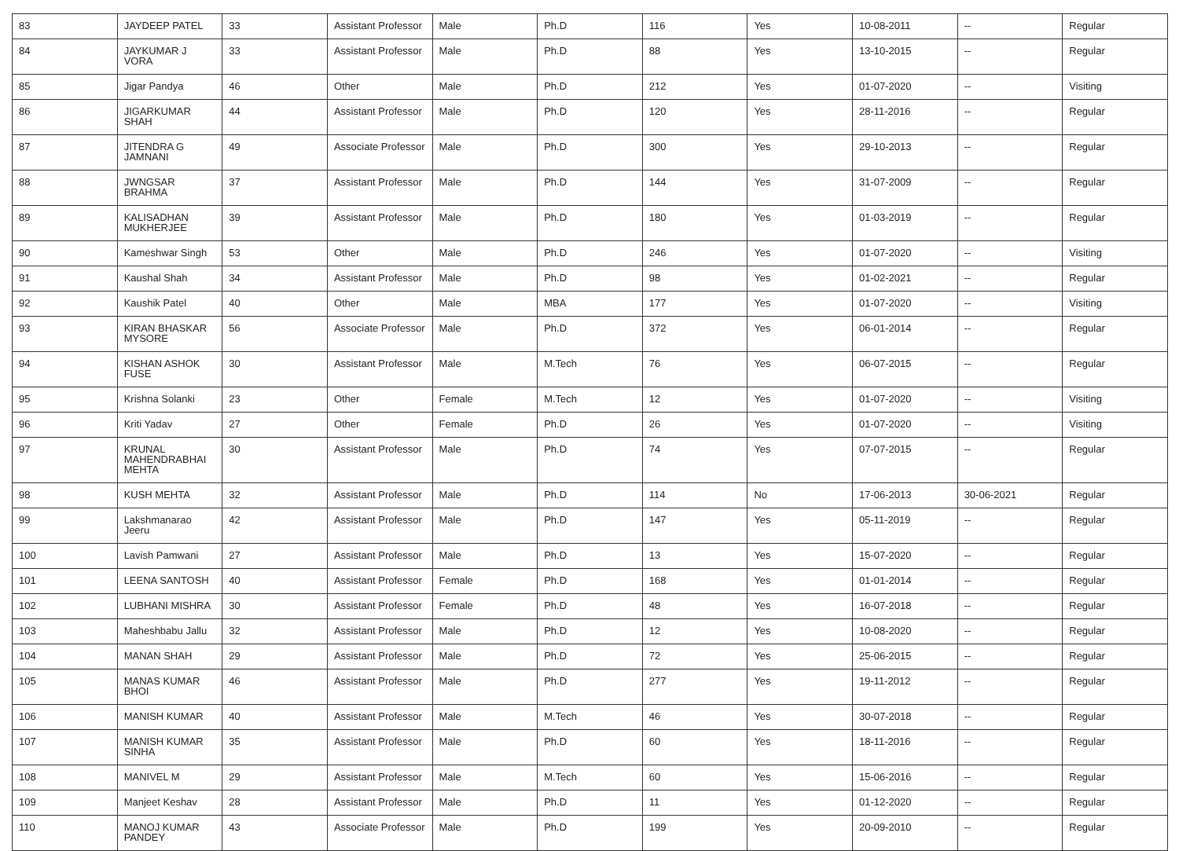| 83 | JAYDEEP PATEL | 33 | Assistant Professor | Male | Ph.D | 116 | Yes | 10-08-2011 | -- | Regular |
| 84 | JAYKUMAR J VORA | 33 | Assistant Professor | Male | Ph.D | 88 | Yes | 13-10-2015 | -- | Regular |
| 85 | Jigar Pandya | 46 | Other | Male | Ph.D | 212 | Yes | 01-07-2020 | -- | Visiting |
| 86 | JIGARKUMAR SHAH | 44 | Assistant Professor | Male | Ph.D | 120 | Yes | 28-11-2016 | -- | Regular |
| 87 | JITENDRA G JAMNANI | 49 | Associate Professor | Male | Ph.D | 300 | Yes | 29-10-2013 | -- | Regular |
| 88 | JWNGSAR BRAHMA | 37 | Assistant Professor | Male | Ph.D | 144 | Yes | 31-07-2009 | -- | Regular |
| 89 | KALISADHAN MUKHERJEE | 39 | Assistant Professor | Male | Ph.D | 180 | Yes | 01-03-2019 | -- | Regular |
| 90 | Kameshwar Singh | 53 | Other | Male | Ph.D | 246 | Yes | 01-07-2020 | -- | Visiting |
| 91 | Kaushal Shah | 34 | Assistant Professor | Male | Ph.D | 98 | Yes | 01-02-2021 | -- | Regular |
| 92 | Kaushik Patel | 40 | Other | Male | MBA | 177 | Yes | 01-07-2020 | -- | Visiting |
| 93 | KIRAN BHASKAR MYSORE | 56 | Associate Professor | Male | Ph.D | 372 | Yes | 06-01-2014 | -- | Regular |
| 94 | KISHAN ASHOK FUSE | 30 | Assistant Professor | Male | M.Tech | 76 | Yes | 06-07-2015 | -- | Regular |
| 95 | Krishna Solanki | 23 | Other | Female | M.Tech | 12 | Yes | 01-07-2020 | -- | Visiting |
| 96 | Kriti Yadav | 27 | Other | Female | Ph.D | 26 | Yes | 01-07-2020 | -- | Visiting |
| 97 | KRUNAL MAHENDRABHAI MEHTA | 30 | Assistant Professor | Male | Ph.D | 74 | Yes | 07-07-2015 | -- | Regular |
| 98 | KUSH MEHTA | 32 | Assistant Professor | Male | Ph.D | 114 | No | 17-06-2013 | 30-06-2021 | Regular |
| 99 | Lakshmanarao Jeeru | 42 | Assistant Professor | Male | Ph.D | 147 | Yes | 05-11-2019 | -- | Regular |
| 100 | Lavish Pamwani | 27 | Assistant Professor | Male | Ph.D | 13 | Yes | 15-07-2020 | -- | Regular |
| 101 | LEENA SANTOSH | 40 | Assistant Professor | Female | Ph.D | 168 | Yes | 01-01-2014 | -- | Regular |
| 102 | LUBHANI MISHRA | 30 | Assistant Professor | Female | Ph.D | 48 | Yes | 16-07-2018 | -- | Regular |
| 103 | Maheshbabu Jallu | 32 | Assistant Professor | Male | Ph.D | 12 | Yes | 10-08-2020 | -- | Regular |
| 104 | MANAN SHAH | 29 | Assistant Professor | Male | Ph.D | 72 | Yes | 25-06-2015 | -- | Regular |
| 105 | MANAS KUMAR BHOI | 46 | Assistant Professor | Male | Ph.D | 277 | Yes | 19-11-2012 | -- | Regular |
| 106 | MANISH KUMAR | 40 | Assistant Professor | Male | M.Tech | 46 | Yes | 30-07-2018 | -- | Regular |
| 107 | MANISH KUMAR SINHA | 35 | Assistant Professor | Male | Ph.D | 60 | Yes | 18-11-2016 | -- | Regular |
| 108 | MANIVEL M | 29 | Assistant Professor | Male | M.Tech | 60 | Yes | 15-06-2016 | -- | Regular |
| 109 | Manjeet Keshav | 28 | Assistant Professor | Male | Ph.D | 11 | Yes | 01-12-2020 | -- | Regular |
| 110 | MANOJ KUMAR PANDEY | 43 | Associate Professor | Male | Ph.D | 199 | Yes | 20-09-2010 | -- | Regular |